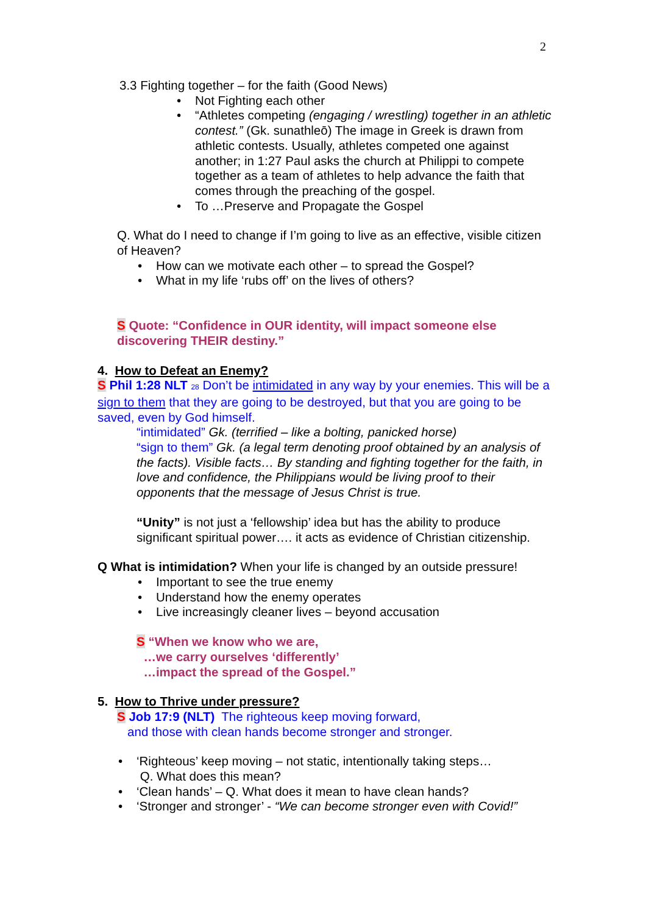2
3.3 Fighting together – for the faith (Good News)
Not Fighting each other
“Athletes competing (engaging / wrestling) together in an athletic contest.” (Gk. sunathleō) The image in Greek is drawn from athletic contests. Usually, athletes competed one against another; in 1:27 Paul asks the church at Philippi to compete together as a team of athletes to help advance the faith that comes through the preaching of the gospel.
To …Preserve and Propagate the Gospel
Q. What do I need to change if I’m going to live as an effective, visible citizen of Heaven?
How can we motivate each other – to spread the Gospel?
What in my life ‘rubs off’ on the lives of others?
S Quote: “Confidence in OUR identity, will impact someone else discovering THEIR destiny.”
4. How to Defeat an Enemy?
S Phil 1:28 NLT 28 Don’t be intimidated in any way by your enemies. This will be a sign to them that they are going to be destroyed, but that you are going to be saved, even by God himself.
“intimidated” Gk. (terrified – like a bolting, panicked horse)
“sign to them” Gk. (a legal term denoting proof obtained by an analysis of the facts). Visible facts… By standing and fighting together for the faith, in love and confidence, the Philippians would be living proof to their opponents that the message of Jesus Christ is true.
“Unity” is not just a ‘fellowship’ idea but has the ability to produce significant spiritual power…. it acts as evidence of Christian citizenship.
Q What is intimidation? When your life is changed by an outside pressure!
Important to see the true enemy
Understand how the enemy operates
Live increasingly cleaner lives – beyond accusation
S “When we know who we are,
…we carry ourselves ‘differently’
…impact the spread of the Gospel.”
5. How to Thrive under pressure?
S Job 17:9 (NLT) The righteous keep moving forward,
and those with clean hands become stronger and stronger.
‘Righteous’ keep moving – not static, intentionally taking steps…
Q. What does this mean?
‘Clean hands’ – Q. What does it mean to have clean hands?
‘Stronger and stronger’ - “We can become stronger even with Covid!”